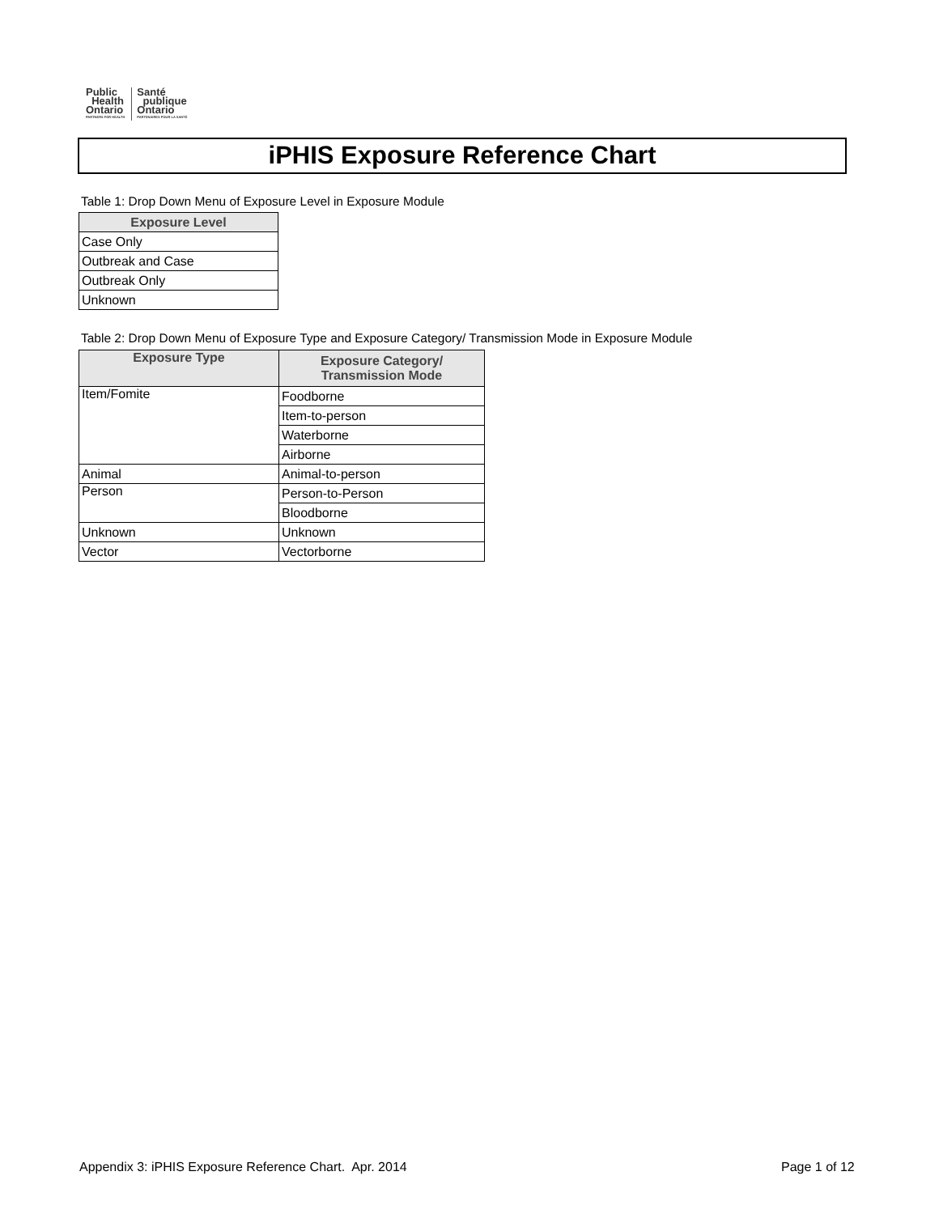Public
Health
Ontario
PARTNERS FOR HEALTH
Santé
publique
Ontario
PARTENAIRES POUR LA SANTÉ
iPHIS Exposure Reference Chart
Table 1: Drop Down Menu of Exposure Level in Exposure Module
| Exposure Level |
| --- |
| Case Only |
| Outbreak and Case |
| Outbreak Only |
| Unknown |
Table 2: Drop Down Menu of Exposure Type and Exposure Category/ Transmission Mode in Exposure Module
| Exposure Type | Exposure Category/ Transmission Mode |
| --- | --- |
| Item/Fomite | Foodborne |
| | Item-to-person |
| | Waterborne |
| | Airborne |
| Animal | Animal-to-person |
| Person | Person-to-Person |
| | Bloodborne |
| Unknown | Unknown |
| Vector | Vectorborne |
Appendix 3: iPHIS Exposure Reference Chart. Apr. 2014
Page 1 of 12